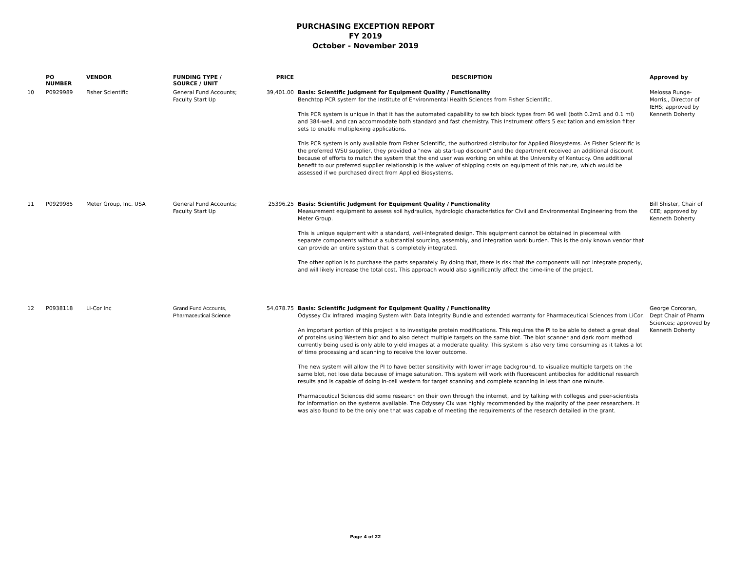PURCHASING EXCEPTION REPORT
FY 2019
October - November 2019
| | PO NUMBER | VENDOR | FUNDING TYPE / SOURCE / UNIT | PRICE | DESCRIPTION | Approved by |
| --- | --- | --- | --- | --- | --- | --- |
| 10 | P0929989 | Fisher Scientific | General Fund Accounts; Faculty Start Up | 39,401.00 | Basis: Scientific Judgment for Equipment Quality / Functionality Benchtop PCR system for the Institute of Environmental Health Sciences from Fisher Scientific. This PCR system is unique in that it has the automated capability to switch block types from 96 well (both 0.2m1 and 0.1 ml) and 384-well, and can accommodate both standard and fast chemistry. This Instrument offers 5 excitation and emission filter sets to enable multiplexing applications. This PCR system is only available from Fisher Scientific, the authorized distributor for Applied Biosystems. As Fisher Scientific is the preferred WSU supplier, they provided a "new lab start-up discount" and the department received an additional discount because of efforts to match the system that the end user was working on while at the University of Kentucky. One additional benefit to our preferred supplier relationship is the waiver of shipping costs on equipment of this nature, which would be assessed if we purchased direct from Applied Biosystems. | Melossa Runge-Morris,, Director of IEHS; approved by Kenneth Doherty |
| 11 | P0929985 | Meter Group, Inc. USA | General Fund Accounts; Faculty Start Up | 25396.25 | Basis: Scientific Judgment for Equipment Quality / Functionality Measurement equipment to assess soil hydraulics, hydrologic characteristics for Civil and Environmental Engineering from the Meter Group. This is unique equipment with a standard, well-integrated design. This equipment cannot be obtained in piecemeal with separate components without a substantial sourcing, assembly, and integration work burden. This is the only known vendor that can provide an entire system that is completely integrated. The other option is to purchase the parts separately. By doing that, there is risk that the components will not integrate properly, and will likely increase the total cost. This approach would also significantly affect the time-line of the project. | Bill Shister, Chair of CEE; approved by Kenneth Doherty |
| 12 | P0938118 | Li-Cor Inc | Grand Fund Accounts, Pharmaceutical Science | 54,078.75 | Basis: Scientific Judgment for Equipment Quality / Functionality Odyssey Clx Infrared Imaging System with Data Integrity Bundle and extended warranty for Pharmaceutical Sciences from LiCor. An important portion of this project is to investigate protein modifications. This requires the PI to be able to detect a great deal of proteins using Western blot and to also detect multiple targets on the same blot. The blot scanner and dark room method currently being used is only able to yield images at a moderate quality. This system is also very time consuming as it takes a lot of time processing and scanning to receive the lower outcome. The new system will allow the PI to have better sensitivity with lower image background, to visualize multiple targets on the same blot, not lose data because of image saturation. This system will work with fluorescent antibodies for additional research results and is capable of doing in-cell western for target scanning and complete scanning in less than one minute. Pharmaceutical Sciences did some research on their own through the internet, and by talking with colleges and peer-scientists for information on the systems available. The Odyssey Clx was highly recommended by the majority of the peer researchers. It was also found to be the only one that was capable of meeting the requirements of the research detailed in the grant. | George Corcoran, Dept Chair of Pharm Sciences; approved by Kenneth Doherty |
Page 4 of 22